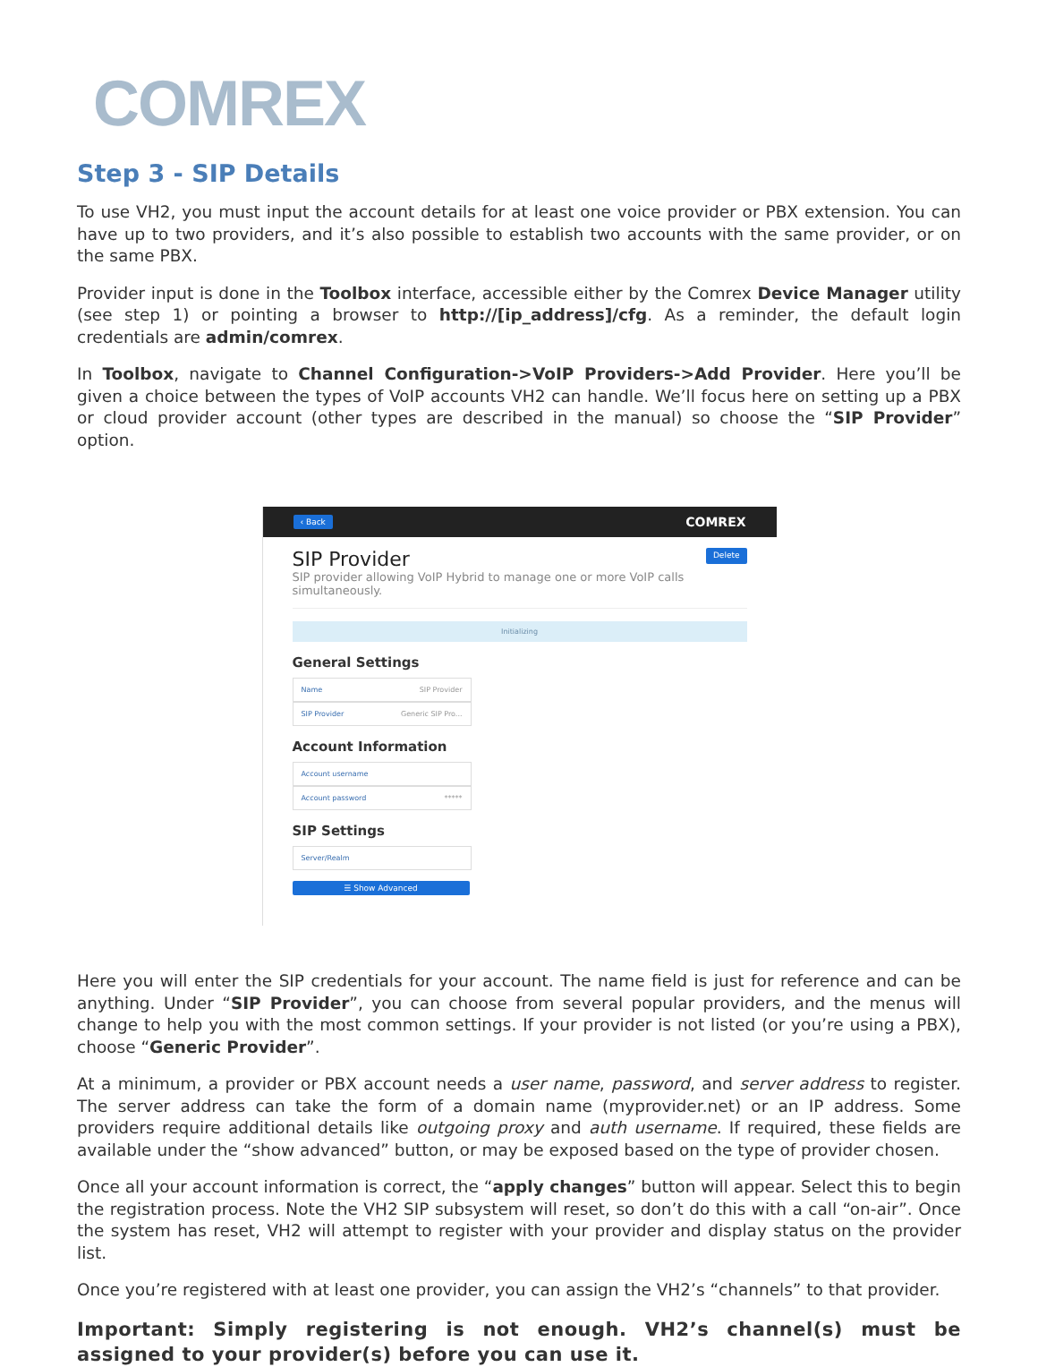COMREX
Step 3 - SIP Details
To use VH2, you must input the account details for at least one voice provider or PBX extension. You can have up to two providers, and it’s also possible to establish two accounts with the same provider, or on the same PBX.
Provider input is done in the Toolbox interface, accessible either by the Comrex Device Manager utility (see step 1) or pointing a browser to http://[ip_address]/cfg. As a reminder, the default login credentials are admin/comrex.
In Toolbox, navigate to Channel Configuration->VoIP Providers->Add Provider. Here you’ll be given a choice between the types of VoIP accounts VH2 can handle. We’ll focus here on setting up a PBX or cloud provider account (other types are described in the manual) so choose the “SIP Provider” option.
‹ Back COMREX
SIP Provider Delete
SIP provider allowing VoIP Hybrid to manage one or more VoIP calls simultaneously.
Initializing
General Settings
Name SIP Provider
SIP Provider Generic SIP Pro...
Account Information
Account username
Account password *****
SIP Settings
Server/Realm
☰ Show Advanced
Here you will enter the SIP credentials for your account. The name field is just for reference and can be anything. Under “SIP Provider”, you can choose from several popular providers, and the menus will change to help you with the most common settings. If your provider is not listed (or you’re using a PBX), choose “Generic Provider”.
At a minimum, a provider or PBX account needs a user name, password, and server address to register. The server address can take the form of a domain name (myprovider.net) or an IP address. Some providers require additional details like outgoing proxy and auth username. If required, these fields are available under the “show advanced” button, or may be exposed based on the type of provider chosen.
Once all your account information is correct, the “apply changes” button will appear. Select this to begin the registration process. Note the VH2 SIP subsystem will reset, so don’t do this with a call “on-air”. Once the system has reset, VH2 will attempt to register with your provider and display status on the provider list.
Once you’re registered with at least one provider, you can assign the VH2’s “channels” to that provider.
Important: Simply registering is not enough. VH2’s channel(s) must be assigned to your provider(s) before you can use it.